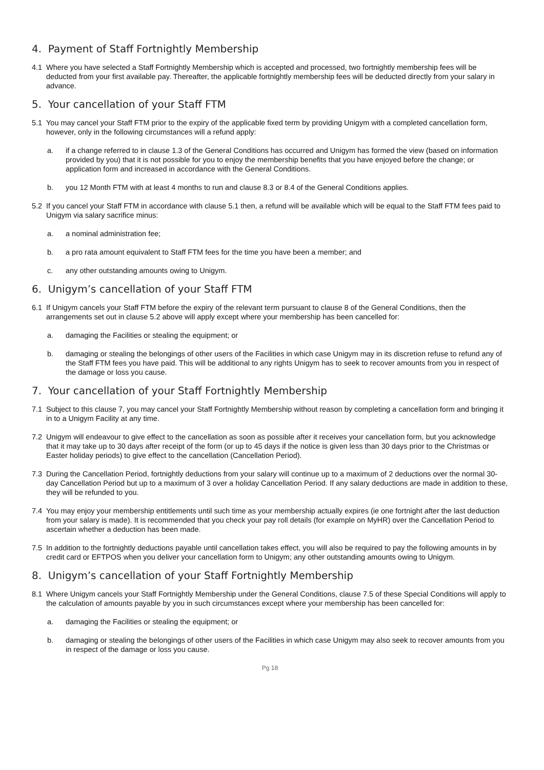4. Payment of Staff Fortnightly Membership
4.1 Where you have selected a Staff Fortnightly Membership which is accepted and processed, two fortnightly membership fees will be deducted from your first available pay. Thereafter, the applicable fortnightly membership fees will be deducted directly from your salary in advance.
5. Your cancellation of your Staff FTM
5.1 You may cancel your Staff FTM prior to the expiry of the applicable fixed term by providing Unigym with a completed cancellation form, however, only in the following circumstances will a refund apply:
a. if a change referred to in clause 1.3 of the General Conditions has occurred and Unigym has formed the view (based on information provided by you) that it is not possible for you to enjoy the membership benefits that you have enjoyed before the change; or application form and increased in accordance with the General Conditions.
b. you 12 Month FTM with at least 4 months to run and clause 8.3 or 8.4 of the General Conditions applies.
5.2 If you cancel your Staff FTM in accordance with clause 5.1 then, a refund will be available which will be equal to the Staff FTM fees paid to Unigym via salary sacrifice minus:
a. a nominal administration fee;
b. a pro rata amount equivalent to Staff FTM fees for the time you have been a member; and
c. any other outstanding amounts owing to Unigym.
6. Unigym’s cancellation of your Staff FTM
6.1 If Unigym cancels your Staff FTM before the expiry of the relevant term pursuant to clause 8 of the General Conditions, then the arrangements set out in clause 5.2 above will apply except where your membership has been cancelled for:
a. damaging the Facilities or stealing the equipment; or
b. damaging or stealing the belongings of other users of the Facilities in which case Unigym may in its discretion refuse to refund any of the Staff FTM fees you have paid. This will be additional to any rights Unigym has to seek to recover amounts from you in respect of the damage or loss you cause.
7. Your cancellation of your Staff Fortnightly Membership
7.1 Subject to this clause 7, you may cancel your Staff Fortnightly Membership without reason by completing a cancellation form and bringing it in to a Unigym Facility at any time.
7.2 Unigym will endeavour to give effect to the cancellation as soon as possible after it receives your cancellation form, but you acknowledge that it may take up to 30 days after receipt of the form (or up to 45 days if the notice is given less than 30 days prior to the Christmas or Easter holiday periods) to give effect to the cancellation (Cancellation Period).
7.3 During the Cancellation Period, fortnightly deductions from your salary will continue up to a maximum of 2 deductions over the normal 30-day Cancellation Period but up to a maximum of 3 over a holiday Cancellation Period. If any salary deductions are made in addition to these, they will be refunded to you.
7.4 You may enjoy your membership entitlements until such time as your membership actually expires (ie one fortnight after the last deduction from your salary is made). It is recommended that you check your pay roll details (for example on MyHR) over the Cancellation Period to ascertain whether a deduction has been made.
7.5 In addition to the fortnightly deductions payable until cancellation takes effect, you will also be required to pay the following amounts in by credit card or EFTPOS when you deliver your cancellation form to Unigym; any other outstanding amounts owing to Unigym.
8. Unigym’s cancellation of your Staff Fortnightly Membership
8.1 Where Unigym cancels your Staff Fortnightly Membership under the General Conditions, clause 7.5 of these Special Conditions will apply to the calculation of amounts payable by you in such circumstances except where your membership has been cancelled for:
a. damaging the Facilities or stealing the equipment; or
b. damaging or stealing the belongings of other users of the Facilities in which case Unigym may also seek to recover amounts from you in respect of the damage or loss you cause.
Pg 18